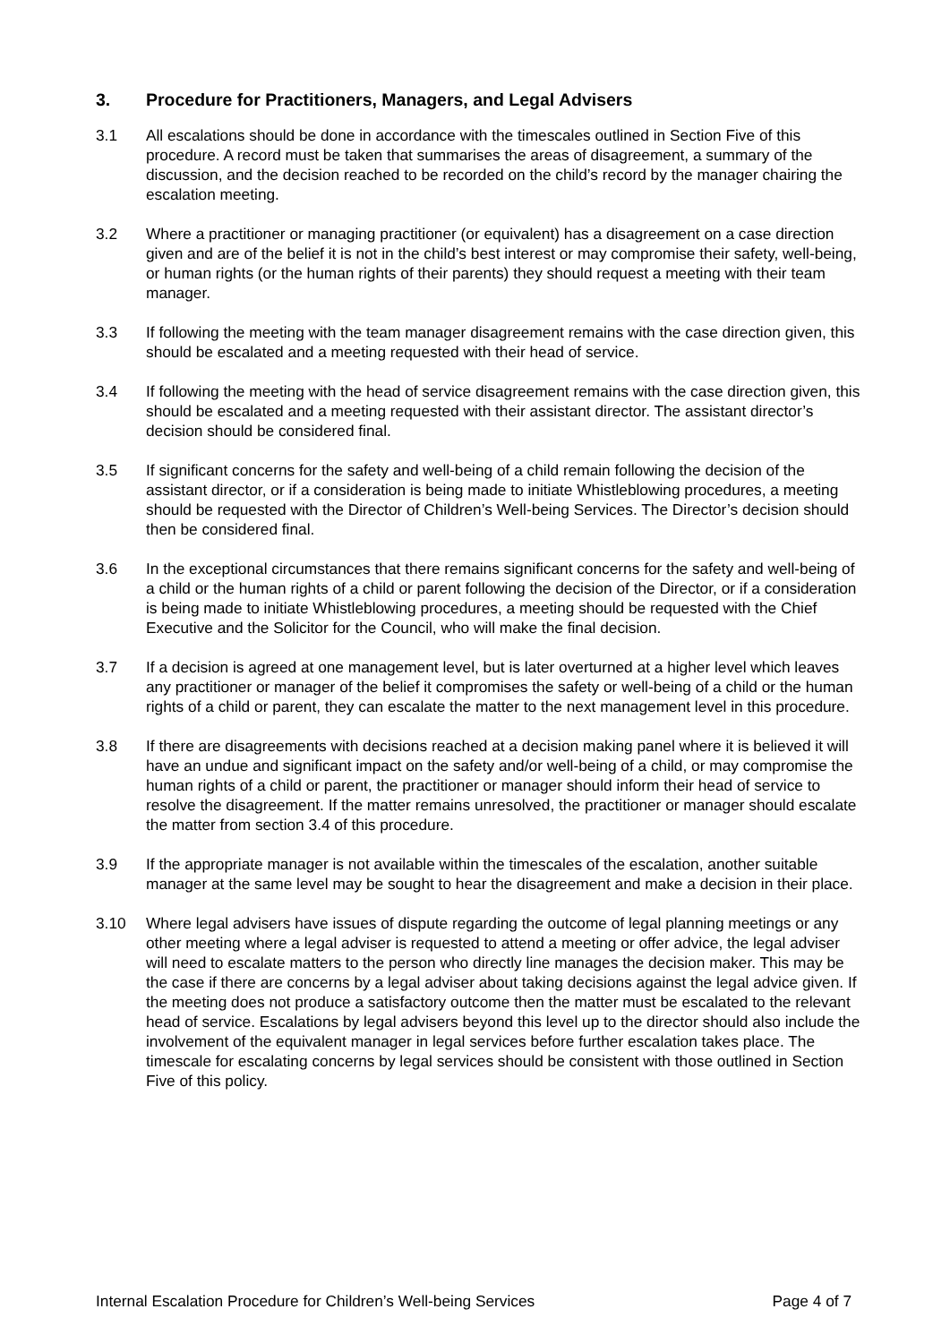3. Procedure for Practitioners, Managers, and Legal Advisers
3.1 All escalations should be done in accordance with the timescales outlined in Section Five of this procedure. A record must be taken that summarises the areas of disagreement, a summary of the discussion, and the decision reached to be recorded on the child’s record by the manager chairing the escalation meeting.
3.2 Where a practitioner or managing practitioner (or equivalent) has a disagreement on a case direction given and are of the belief it is not in the child’s best interest or may compromise their safety, well-being, or human rights (or the human rights of their parents) they should request a meeting with their team manager.
3.3 If following the meeting with the team manager disagreement remains with the case direction given, this should be escalated and a meeting requested with their head of service.
3.4 If following the meeting with the head of service disagreement remains with the case direction given, this should be escalated and a meeting requested with their assistant director. The assistant director’s decision should be considered final.
3.5 If significant concerns for the safety and well-being of a child remain following the decision of the assistant director, or if a consideration is being made to initiate Whistleblowing procedures, a meeting should be requested with the Director of Children’s Well-being Services. The Director’s decision should then be considered final.
3.6 In the exceptional circumstances that there remains significant concerns for the safety and well-being of a child or the human rights of a child or parent following the decision of the Director, or if a consideration is being made to initiate Whistleblowing procedures, a meeting should be requested with the Chief Executive and the Solicitor for the Council, who will make the final decision.
3.7 If a decision is agreed at one management level, but is later overturned at a higher level which leaves any practitioner or manager of the belief it compromises the safety or well-being of a child or the human rights of a child or parent, they can escalate the matter to the next management level in this procedure.
3.8 If there are disagreements with decisions reached at a decision making panel where it is believed it will have an undue and significant impact on the safety and/or well-being of a child, or may compromise the human rights of a child or parent, the practitioner or manager should inform their head of service to resolve the disagreement. If the matter remains unresolved, the practitioner or manager should escalate the matter from section 3.4 of this procedure.
3.9 If the appropriate manager is not available within the timescales of the escalation, another suitable manager at the same level may be sought to hear the disagreement and make a decision in their place.
3.10 Where legal advisers have issues of dispute regarding the outcome of legal planning meetings or any other meeting where a legal adviser is requested to attend a meeting or offer advice, the legal adviser will need to escalate matters to the person who directly line manages the decision maker. This may be the case if there are concerns by a legal adviser about taking decisions against the legal advice given. If the meeting does not produce a satisfactory outcome then the matter must be escalated to the relevant head of service. Escalations by legal advisers beyond this level up to the director should also include the involvement of the equivalent manager in legal services before further escalation takes place. The timescale for escalating concerns by legal services should be consistent with those outlined in Section Five of this policy.
Internal Escalation Procedure for Children’s Well-being Services Page 4 of 7